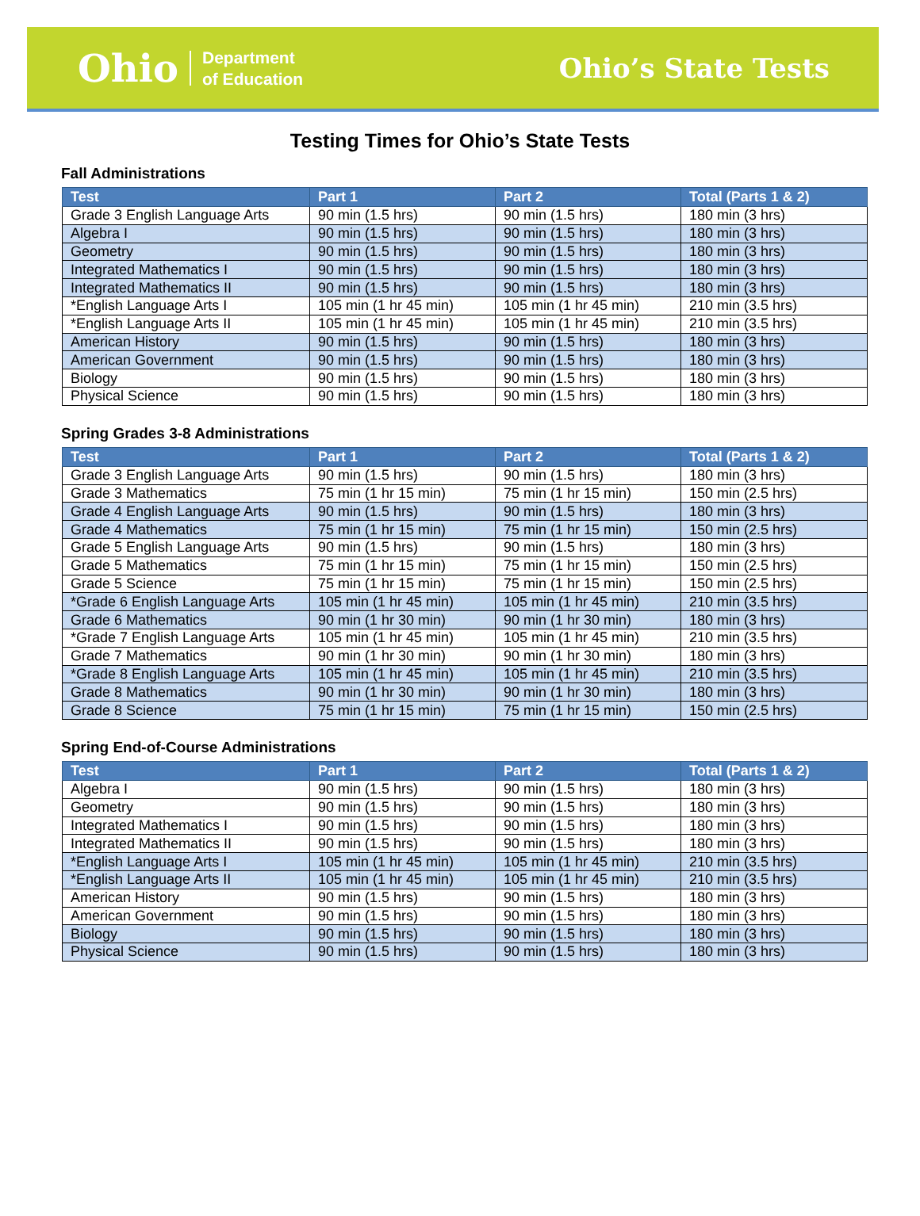Ohio Department
of Education
Ohio’s State Tests
Testing Times for Ohio’s State Tests
Fall Administrations
| Test | Part 1 | Part 2 | Total (Parts 1 & 2) |
| --- | --- | --- | --- |
| Grade 3 English Language Arts | 90 min (1.5 hrs) | 90 min (1.5 hrs) | 180 min (3 hrs) |
| Algebra I | 90 min (1.5 hrs) | 90 min (1.5 hrs) | 180 min (3 hrs) |
| Geometry | 90 min (1.5 hrs) | 90 min (1.5 hrs) | 180 min (3 hrs) |
| Integrated Mathematics I | 90 min (1.5 hrs) | 90 min (1.5 hrs) | 180 min (3 hrs) |
| Integrated Mathematics II | 90 min (1.5 hrs) | 90 min (1.5 hrs) | 180 min (3 hrs) |
| *English Language Arts I | 105 min (1 hr 45 min) | 105 min (1 hr 45 min) | 210 min (3.5 hrs) |
| *English Language Arts II | 105 min (1 hr 45 min) | 105 min (1 hr 45 min) | 210 min (3.5 hrs) |
| American History | 90 min (1.5 hrs) | 90 min (1.5 hrs) | 180 min (3 hrs) |
| American Government | 90 min (1.5 hrs) | 90 min (1.5 hrs) | 180 min (3 hrs) |
| Biology | 90 min (1.5 hrs) | 90 min (1.5 hrs) | 180 min (3 hrs) |
| Physical Science | 90 min (1.5 hrs) | 90 min (1.5 hrs) | 180 min (3 hrs) |
Spring Grades 3-8 Administrations
| Test | Part 1 | Part 2 | Total (Parts 1 & 2) |
| --- | --- | --- | --- |
| Grade 3 English Language Arts | 90 min (1.5 hrs) | 90 min (1.5 hrs) | 180 min (3 hrs) |
| Grade 3 Mathematics | 75 min (1 hr 15 min) | 75 min (1 hr 15 min) | 150 min (2.5 hrs) |
| Grade 4 English Language Arts | 90 min (1.5 hrs) | 90 min (1.5 hrs) | 180 min (3 hrs) |
| Grade 4 Mathematics | 75 min (1 hr 15 min) | 75 min (1 hr 15 min) | 150 min (2.5 hrs) |
| Grade 5 English Language Arts | 90 min (1.5 hrs) | 90 min (1.5 hrs) | 180 min (3 hrs) |
| Grade 5 Mathematics | 75 min (1 hr 15 min) | 75 min (1 hr 15 min) | 150 min (2.5 hrs) |
| Grade 5 Science | 75 min (1 hr 15 min) | 75 min (1 hr 15 min) | 150 min (2.5 hrs) |
| *Grade 6 English Language Arts | 105 min (1 hr 45 min) | 105 min (1 hr 45 min) | 210 min (3.5 hrs) |
| Grade 6 Mathematics | 90 min (1 hr 30 min) | 90 min (1 hr 30 min) | 180 min (3 hrs) |
| *Grade 7 English Language Arts | 105 min (1 hr 45 min) | 105 min (1 hr 45 min) | 210 min (3.5 hrs) |
| Grade 7 Mathematics | 90 min (1 hr 30 min) | 90 min (1 hr 30 min) | 180 min (3 hrs) |
| *Grade 8 English Language Arts | 105 min (1 hr 45 min) | 105 min (1 hr 45 min) | 210 min (3.5 hrs) |
| Grade 8 Mathematics | 90 min (1 hr 30 min) | 90 min (1 hr 30 min) | 180 min (3 hrs) |
| Grade 8 Science | 75 min (1 hr 15 min) | 75 min (1 hr 15 min) | 150 min (2.5 hrs) |
Spring End-of-Course Administrations
| Test | Part 1 | Part 2 | Total (Parts 1 & 2) |
| --- | --- | --- | --- |
| Algebra I | 90 min (1.5 hrs) | 90 min (1.5 hrs) | 180 min (3 hrs) |
| Geometry | 90 min (1.5 hrs) | 90 min (1.5 hrs) | 180 min (3 hrs) |
| Integrated Mathematics I | 90 min (1.5 hrs) | 90 min (1.5 hrs) | 180 min (3 hrs) |
| Integrated Mathematics II | 90 min (1.5 hrs) | 90 min (1.5 hrs) | 180 min (3 hrs) |
| *English Language Arts I | 105 min (1 hr 45 min) | 105 min (1 hr 45 min) | 210 min (3.5 hrs) |
| *English Language Arts II | 105 min (1 hr 45 min) | 105 min (1 hr 45 min) | 210 min (3.5 hrs) |
| American History | 90 min (1.5 hrs) | 90 min (1.5 hrs) | 180 min (3 hrs) |
| American Government | 90 min (1.5 hrs) | 90 min (1.5 hrs) | 180 min (3 hrs) |
| Biology | 90 min (1.5 hrs) | 90 min (1.5 hrs) | 180 min (3 hrs) |
| Physical Science | 90 min (1.5 hrs) | 90 min (1.5 hrs) | 180 min (3 hrs) |